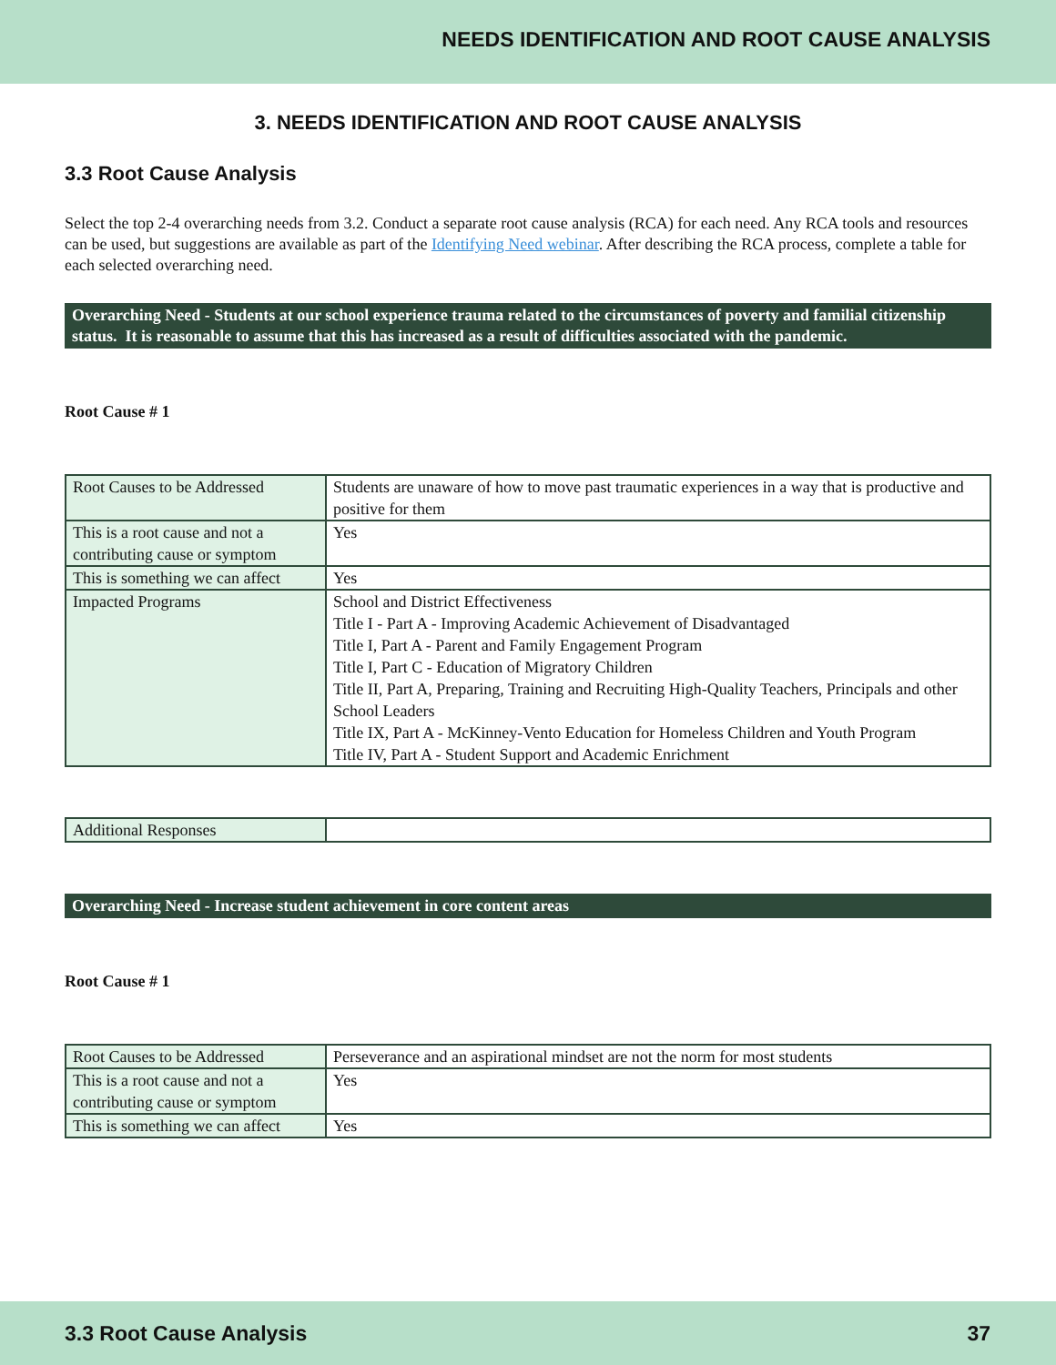NEEDS IDENTIFICATION AND ROOT CAUSE ANALYSIS
3. NEEDS IDENTIFICATION AND ROOT CAUSE ANALYSIS
3.3 Root Cause Analysis
Select the top 2-4 overarching needs from 3.2. Conduct a separate root cause analysis (RCA) for each need. Any RCA tools and resources can be used, but suggestions are available as part of the Identifying Need webinar. After describing the RCA process, complete a table for each selected overarching need.
Overarching Need - Students at our school experience trauma related to the circumstances of poverty and familial citizenship status. It is reasonable to assume that this has increased as a result of difficulties associated with the pandemic.
Root Cause # 1
| Root Causes to be Addressed | Students are unaware of how to move past traumatic experiences in a way that is productive and positive for them |
| This is a root cause and not a contributing cause or symptom | Yes |
| This is something we can affect | Yes |
| Impacted Programs | School and District Effectiveness Title I - Part A - Improving Academic Achievement of Disadvantaged Title I, Part A - Parent and Family Engagement Program Title I, Part C - Education of Migratory Children Title II, Part A, Preparing, Training and Recruiting High-Quality Teachers, Principals and other School Leaders Title IX, Part A - McKinney-Vento Education for Homeless Children and Youth Program Title IV, Part A - Student Support and Academic Enrichment |
| Additional Responses | |
Overarching Need - Increase student achievement in core content areas
Root Cause # 1
| Root Causes to be Addressed | Perseverance and an aspirational mindset are not the norm for most students |
| This is a root cause and not a contributing cause or symptom | Yes |
| This is something we can affect | Yes |
3.3 Root Cause Analysis 37